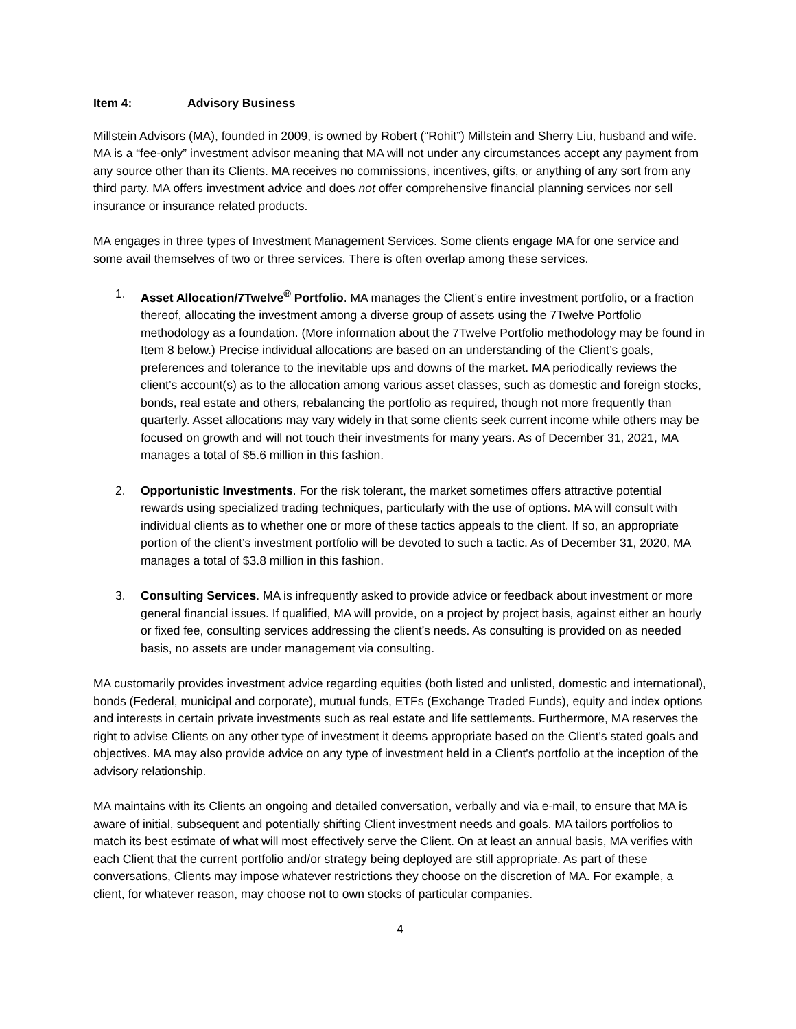Item 4: Advisory Business
Millstein Advisors (MA), founded in 2009, is owned by Robert (“Rohit”) Millstein and Sherry Liu, husband and wife. MA is a “fee-only” investment advisor meaning that MA will not under any circumstances accept any payment from any source other than its Clients. MA receives no commissions, incentives, gifts, or anything of any sort from any third party. MA offers investment advice and does not offer comprehensive financial planning services nor sell insurance or insurance related products.
MA engages in three types of Investment Management Services. Some clients engage MA for one service and some avail themselves of two or three services. There is often overlap among these services.
1. Asset Allocation/7Twelve<sup>®</sup> Portfolio. MA manages the Client’s entire investment portfolio, or a fraction thereof, allocating the investment among a diverse group of assets using the 7Twelve Portfolio methodology as a foundation. (More information about the 7Twelve Portfolio methodology may be found in Item 8 below.) Precise individual allocations are based on an understanding of the Client’s goals, preferences and tolerance to the inevitable ups and downs of the market. MA periodically reviews the client’s account(s) as to the allocation among various asset classes, such as domestic and foreign stocks, bonds, real estate and others, rebalancing the portfolio as required, though not more frequently than quarterly. Asset allocations may vary widely in that some clients seek current income while others may be focused on growth and will not touch their investments for many years. As of December 31, 2021, MA manages a total of $5.6 million in this fashion.
2. Opportunistic Investments. For the risk tolerant, the market sometimes offers attractive potential rewards using specialized trading techniques, particularly with the use of options. MA will consult with individual clients as to whether one or more of these tactics appeals to the client. If so, an appropriate portion of the client’s investment portfolio will be devoted to such a tactic. As of December 31, 2020, MA manages a total of $3.8 million in this fashion.
3. Consulting Services. MA is infrequently asked to provide advice or feedback about investment or more general financial issues. If qualified, MA will provide, on a project by project basis, against either an hourly or fixed fee, consulting services addressing the client’s needs. As consulting is provided on as needed basis, no assets are under management via consulting.
MA customarily provides investment advice regarding equities (both listed and unlisted, domestic and international), bonds (Federal, municipal and corporate), mutual funds, ETFs (Exchange Traded Funds), equity and index options and interests in certain private investments such as real estate and life settlements. Furthermore, MA reserves the right to advise Clients on any other type of investment it deems appropriate based on the Client's stated goals and objectives. MA may also provide advice on any type of investment held in a Client's portfolio at the inception of the advisory relationship.
MA maintains with its Clients an ongoing and detailed conversation, verbally and via e-mail, to ensure that MA is aware of initial, subsequent and potentially shifting Client investment needs and goals. MA tailors portfolios to match its best estimate of what will most effectively serve the Client. On at least an annual basis, MA verifies with each Client that the current portfolio and/or strategy being deployed are still appropriate. As part of these conversations, Clients may impose whatever restrictions they choose on the discretion of MA. For example, a client, for whatever reason, may choose not to own stocks of particular companies.
4